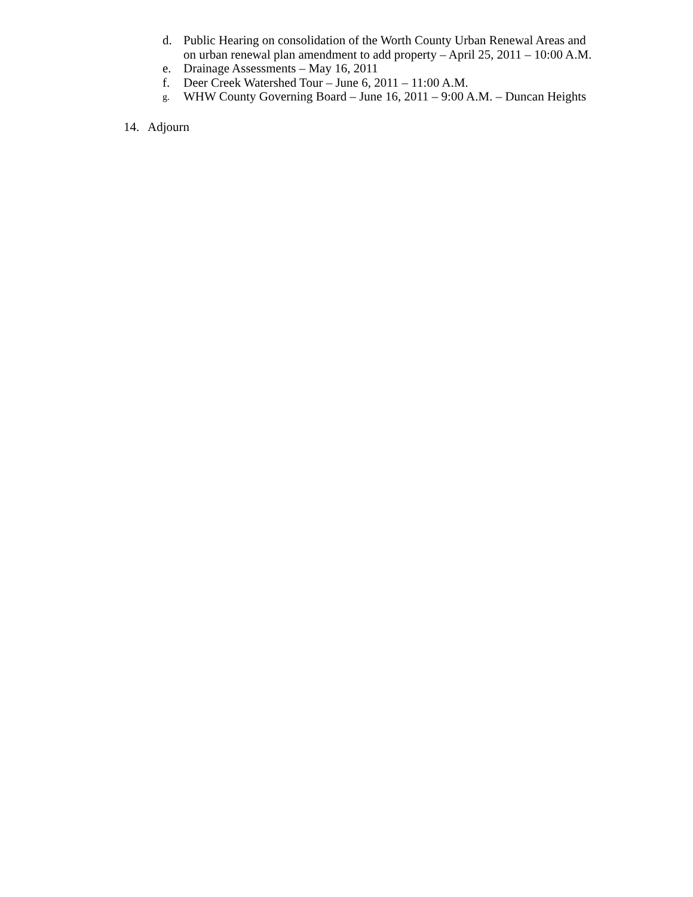d. Public Hearing on consolidation of the Worth County Urban Renewal Areas and on urban renewal plan amendment to add property – April 25, 2011 – 10:00 A.M.
e. Drainage Assessments – May 16, 2011
f. Deer Creek Watershed Tour – June 6, 2011 – 11:00 A.M.
g. WHW County Governing Board – June 16, 2011 – 9:00 A.M. – Duncan Heights
14. Adjourn